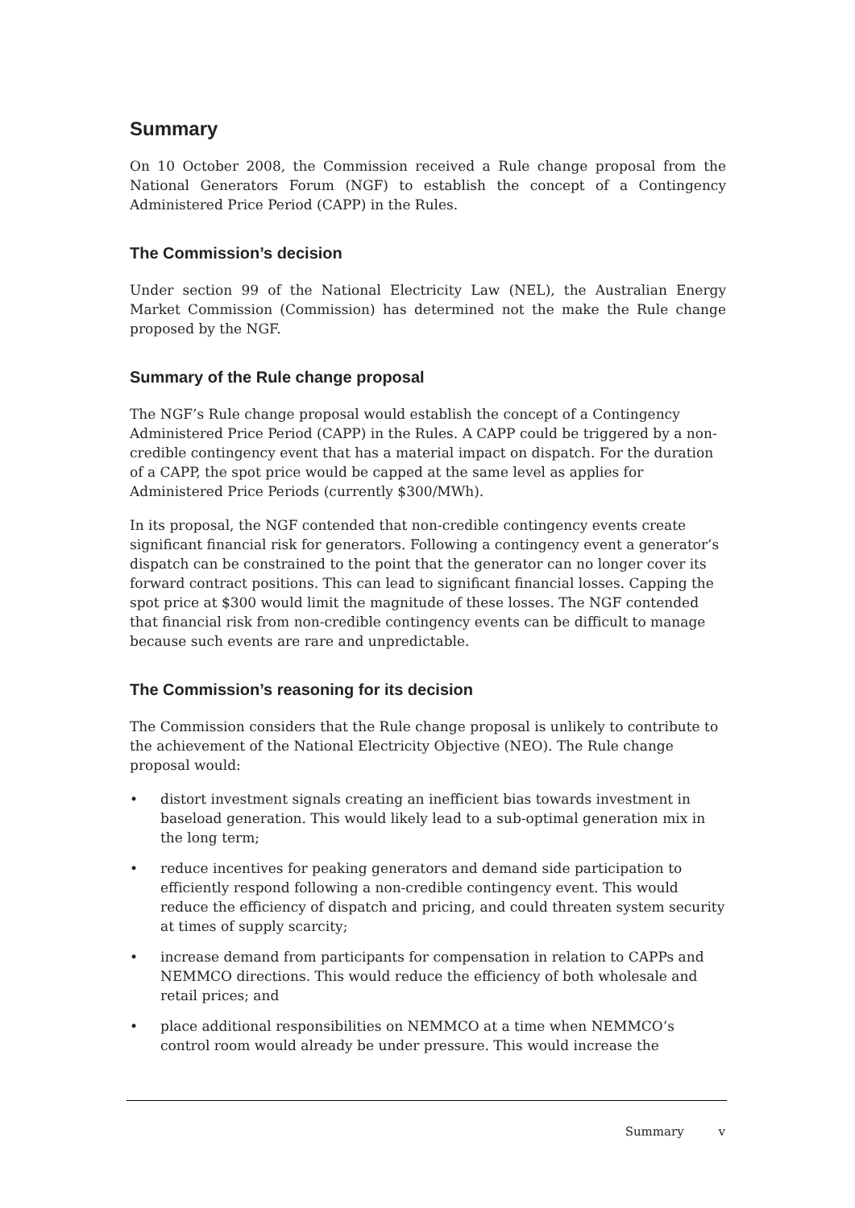Summary
On 10 October 2008, the Commission received a Rule change proposal from the National Generators Forum (NGF) to establish the concept of a Contingency Administered Price Period (CAPP) in the Rules.
The Commission’s decision
Under section 99 of the National Electricity Law (NEL), the Australian Energy Market Commission (Commission) has determined not the make the Rule change proposed by the NGF.
Summary of the Rule change proposal
The NGF’s Rule change proposal would establish the concept of a Contingency Administered Price Period (CAPP) in the Rules. A CAPP could be triggered by a non-credible contingency event that has a material impact on dispatch. For the duration of a CAPP, the spot price would be capped at the same level as applies for Administered Price Periods (currently $300/MWh).
In its proposal, the NGF contended that non-credible contingency events create significant financial risk for generators. Following a contingency event a generator’s dispatch can be constrained to the point that the generator can no longer cover its forward contract positions. This can lead to significant financial losses. Capping the spot price at $300 would limit the magnitude of these losses. The NGF contended that financial risk from non-credible contingency events can be difficult to manage because such events are rare and unpredictable.
The Commission’s reasoning for its decision
The Commission considers that the Rule change proposal is unlikely to contribute to the achievement of the National Electricity Objective (NEO). The Rule change proposal would:
• distort investment signals creating an inefficient bias towards investment in baseload generation. This would likely lead to a sub-optimal generation mix in the long term;
• reduce incentives for peaking generators and demand side participation to efficiently respond following a non-credible contingency event. This would reduce the efficiency of dispatch and pricing, and could threaten system security at times of supply scarcity;
• increase demand from participants for compensation in relation to CAPPs and NEMMCO directions. This would reduce the efficiency of both wholesale and retail prices; and
• place additional responsibilities on NEMMCO at a time when NEMMCO’s control room would already be under pressure. This would increase the
Summary v